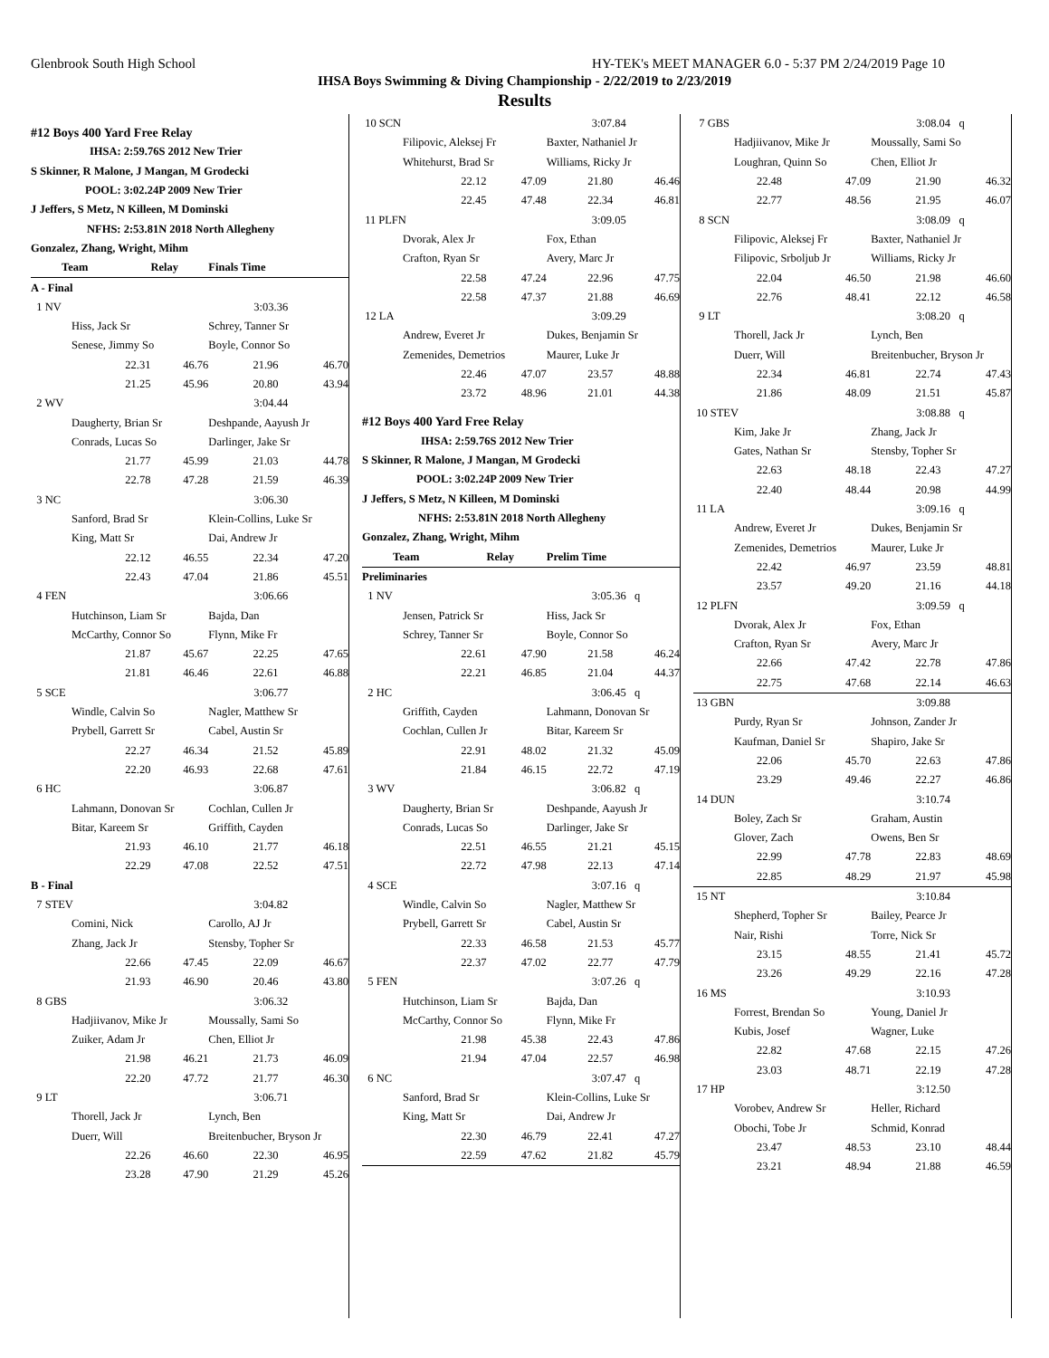Glenbrook South High School HY-TEK's MEET MANAGER 6.0 - 5:37 PM 2/24/2019 Page 10
IHSA Boys Swimming & Diving Championship - 2/22/2019 to 2/23/2019
Results
| #12 Boys 400 Yard Free Relay | | | |
| IHSA: 2:59.76S 2012 New Trier | | | |
| S Skinner, R Malone, J Mangan, M Grodecki | | | |
| POOL: 3:02.24P 2009 New Trier | | | |
| J Jeffers, S Metz, N Killeen, M Dominski | | | |
| NFHS: 2:53.81N 2018 North Allegheny | | | |
| Gonzalez, Zhang, Wright, Mihm | | | |
| Team | Relay | Finals Time | |
| A - Final | | | |
| 1 NV | | 3:03.36 | |
| Hiss, Jack Sr | | Schrey, Tanner Sr | |
| Senese, Jimmy So | | Boyle, Connor So | |
| 22.31 | 46.76 | 21.96 | 46.70 |
| 21.25 | 45.96 | 20.80 | 43.94 |
| 2 WV | | 3:04.44 | |
| Daugherty, Brian Sr | | Deshpande, Aayush Jr | |
| Conrads, Lucas So | | Darlinger, Jake Sr | |
| 21.77 | 45.99 | 21.03 | 44.78 |
| 22.78 | 47.28 | 21.59 | 46.39 |
| 3 NC | | 3:06.30 | |
| Sanford, Brad Sr | | Klein-Collins, Luke Sr | |
| King, Matt Sr | | Dai, Andrew Jr | |
| 22.12 | 46.55 | 22.34 | 47.20 |
| 22.43 | 47.04 | 21.86 | 45.51 |
| 4 FEN | | 3:06.66 | |
| Hutchinson, Liam Sr | | Bajda, Dan | |
| McCarthy, Connor So | | Flynn, Mike Fr | |
| 21.87 | 45.67 | 22.25 | 47.65 |
| 21.81 | 46.46 | 22.61 | 46.88 |
| 5 SCE | | 3:06.77 | |
| Windle, Calvin So | | Nagler, Matthew Sr | |
| Prybell, Garrett Sr | | Cabel, Austin Sr | |
| 22.27 | 46.34 | 21.52 | 45.89 |
| 22.20 | 46.93 | 22.68 | 47.61 |
| 6 HC | | 3:06.87 | |
| Lahmann, Donovan Sr | | Cochlan, Cullen Jr | |
| Bitar, Kareem Sr | | Griffith, Cayden | |
| 21.93 | 46.10 | 21.77 | 46.18 |
| 22.29 | 47.08 | 22.52 | 47.51 |
| B - Final | | | |
| 7 STEV | | 3:04.82 | |
| Comini, Nick | | Carollo, AJ Jr | |
| Zhang, Jack Jr | | Stensby, Topher Sr | |
| 22.66 | 47.45 | 22.09 | 46.67 |
| 21.93 | 46.90 | 20.46 | 43.80 |
| 8 GBS | | 3:06.32 | |
| Hadjiivanov, Mike Jr | | Moussally, Sami So | |
| Zuiker, Adam Jr | | Chen, Elliot Jr | |
| 21.98 | 46.21 | 21.73 | 46.09 |
| 22.20 | 47.72 | 21.77 | 46.30 |
| 9 LT | | 3:06.71 | |
| Thorell, Jack Jr | | Lynch, Ben | |
| Duerr, Will | | Breitenbucher, Bryson Jr | |
| 22.26 | 46.60 | 22.30 | 46.95 |
| 23.28 | 47.90 | 21.29 | 45.26 |
| 10 SCN | | 3:07.84 | |
| Filipovic, Aleksej Fr | | Baxter, Nathaniel Jr | |
| Whitehurst, Brad Sr | | Williams, Ricky Jr | |
| 22.12 | 47.09 | 21.80 | 46.46 |
| 22.45 | 47.48 | 22.34 | 46.81 |
| 11 PLFN | | 3:09.05 | |
| Dvorak, Alex Jr | | Fox, Ethan | |
| Crafton, Ryan Sr | | Avery, Marc Jr | |
| 22.58 | 47.24 | 22.96 | 47.75 |
| 22.58 | 47.37 | 21.88 | 46.69 |
| 12 LA | | 3:09.29 | |
| Andrew, Everet Jr | | Dukes, Benjamin Sr | |
| Zemenides, Demetrios | | Maurer, Luke Jr | |
| 22.46 | 47.07 | 23.57 | 48.88 |
| 23.72 | 48.96 | 21.01 | 44.38 |
| #12 Boys 400 Yard Free Relay | | | |
| IHSA: 2:59.76S 2012 New Trier | | | |
| S Skinner, R Malone, J Mangan, M Grodecki | | | |
| POOL: 3:02.24P 2009 New Trier | | | |
| J Jeffers, S Metz, N Killeen, M Dominski | | | |
| NFHS: 2:53.81N 2018 North Allegheny | | | |
| Gonzalez, Zhang, Wright, Mihm | | | |
| Team | Relay | Prelim Time | |
| Preliminaries | | | |
| 1 NV | | 3:05.36 q | |
| Jensen, Patrick Sr | | Hiss, Jack Sr | |
| Schrey, Tanner Sr | | Boyle, Connor So | |
| 22.61 | 47.90 | 21.58 | 46.24 |
| 22.21 | 46.85 | 21.04 | 44.37 |
| 2 HC | | 3:06.45 q | |
| Griffith, Cayden | | Lahmann, Donovan Sr | |
| Cochlan, Cullen Jr | | Bitar, Kareem Sr | |
| 22.91 | 48.02 | 21.32 | 45.09 |
| 21.84 | 46.15 | 22.72 | 47.19 |
| 3 WV | | 3:06.82 q | |
| Daugherty, Brian Sr | | Deshpande, Aayush Jr | |
| Conrads, Lucas So | | Darlinger, Jake Sr | |
| 22.51 | 46.55 | 21.21 | 45.15 |
| 22.72 | 47.98 | 22.13 | 47.14 |
| 4 SCE | | 3:07.16 q | |
| Windle, Calvin So | | Nagler, Matthew Sr | |
| Prybell, Garrett Sr | | Cabel, Austin Sr | |
| 22.33 | 46.58 | 21.53 | 45.77 |
| 22.37 | 47.02 | 22.77 | 47.79 |
| 5 FEN | | 3:07.26 q | |
| Hutchinson, Liam Sr | | Bajda, Dan | |
| McCarthy, Connor So | | Flynn, Mike Fr | |
| 21.98 | 45.38 | 22.43 | 47.86 |
| 21.94 | 47.04 | 22.57 | 46.98 |
| 6 NC | | 3:07.47 q | |
| Sanford, Brad Sr | | Klein-Collins, Luke Sr | |
| King, Matt Sr | | Dai, Andrew Jr | |
| 22.30 | 46.79 | 22.41 | 47.27 |
| 22.59 | 47.62 | 21.82 | 45.79 |
| 7 GBS | | 3:08.04 q | |
| Hadjiivanov, Mike Jr | | Moussally, Sami So | |
| Loughran, Quinn So | | Chen, Elliot Jr | |
| 22.48 | 47.09 | 21.90 | 46.32 |
| 22.77 | 48.56 | 21.95 | 46.07 |
| 8 SCN | | 3:08.09 q | |
| Filipovic, Aleksej Fr | | Baxter, Nathaniel Jr | |
| Filipovic, Srboljub Jr | | Williams, Ricky Jr | |
| 22.04 | 46.50 | 21.98 | 46.60 |
| 22.76 | 48.41 | 22.12 | 46.58 |
| 9 LT | | 3:08.20 q | |
| Thorell, Jack Jr | | Lynch, Ben | |
| Duerr, Will | | Breitenbucher, Bryson Jr | |
| 22.34 | 46.81 | 22.74 | 47.43 |
| 21.86 | 48.09 | 21.51 | 45.87 |
| 10 STEV | | 3:08.88 q | |
| Kim, Jake Jr | | Zhang, Jack Jr | |
| Gates, Nathan Sr | | Stensby, Topher Sr | |
| 22.63 | 48.18 | 22.43 | 47.27 |
| 22.40 | 48.44 | 20.98 | 44.99 |
| 11 LA | | 3:09.16 q | |
| Andrew, Everet Jr | | Dukes, Benjamin Sr | |
| Zemenides, Demetrios | | Maurer, Luke Jr | |
| 22.42 | 46.97 | 23.59 | 48.81 |
| 23.57 | 49.20 | 21.16 | 44.18 |
| 12 PLFN | | 3:09.59 q | |
| Dvorak, Alex Jr | | Fox, Ethan | |
| Crafton, Ryan Sr | | Avery, Marc Jr | |
| 22.66 | 47.42 | 22.78 | 47.86 |
| 22.75 | 47.68 | 22.14 | 46.63 |
| 13 GBN | | 3:09.88 | |
| Purdy, Ryan Sr | | Johnson, Zander Jr | |
| Kaufman, Daniel Sr | | Shapiro, Jake Sr | |
| 22.06 | 45.70 | 22.63 | 47.86 |
| 23.29 | 49.46 | 22.27 | 46.86 |
| 14 DUN | | 3:10.74 | |
| Boley, Zach Sr | | Graham, Austin | |
| Glover, Zach | | Owens, Ben Sr | |
| 22.99 | 47.78 | 22.83 | 48.69 |
| 22.85 | 48.29 | 21.97 | 45.98 |
| 15 NT | | 3:10.84 | |
| Shepherd, Topher Sr | | Bailey, Pearce Jr | |
| Nair, Rishi | | Torre, Nick Sr | |
| 23.15 | 48.55 | 21.41 | 45.72 |
| 23.26 | 49.29 | 22.16 | 47.28 |
| 16 MS | | 3:10.93 | |
| Forrest, Brendan So | | Young, Daniel Jr | |
| Kubis, Josef | | Wagner, Luke | |
| 22.82 | 47.68 | 22.15 | 47.26 |
| 23.03 | 48.71 | 22.19 | 47.28 |
| 17 HP | | 3:12.50 | |
| Vorobev, Andrew Sr | | Heller, Richard | |
| Obochi, Tobe Jr | | Schmid, Konrad | |
| 23.47 | 48.53 | 23.10 | 48.44 |
| 23.21 | 48.94 | 21.88 | 46.59 |